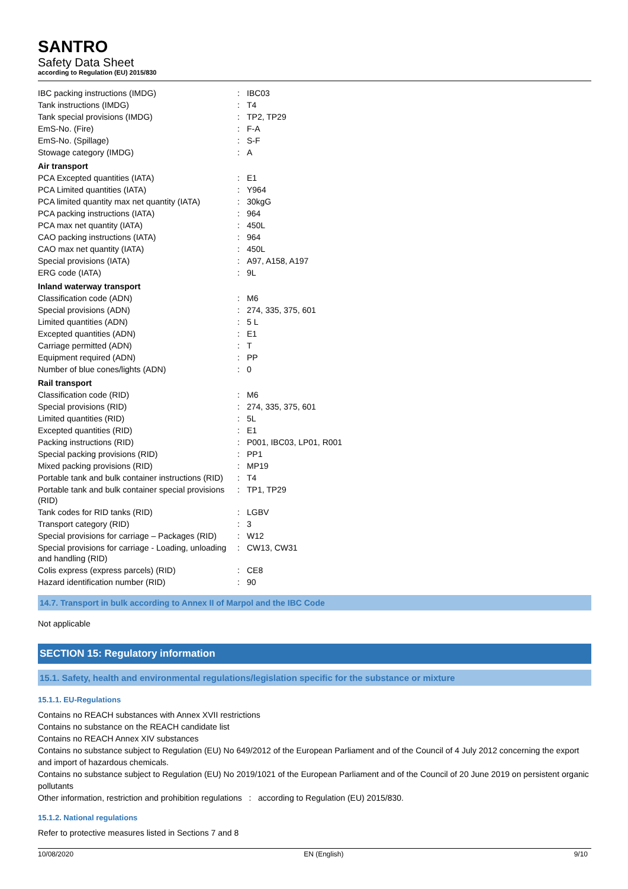SANTRO
Safety Data Sheet
according to Regulation (EU) 2015/830
| IBC packing instructions (IMDG) | : | IBC03 |
| Tank instructions (IMDG) | : | T4 |
| Tank special provisions (IMDG) | : | TP2, TP29 |
| EmS-No. (Fire) | : | F-A |
| EmS-No. (Spillage) | : | S-F |
| Stowage category (IMDG) | : | A |
| Air transport | | |
| PCA Excepted quantities (IATA) | : | E1 |
| PCA Limited quantities (IATA) | : | Y964 |
| PCA limited quantity max net quantity (IATA) | : | 30kgG |
| PCA packing instructions (IATA) | : | 964 |
| PCA max net quantity (IATA) | : | 450L |
| CAO packing instructions (IATA) | : | 964 |
| CAO max net quantity (IATA) | : | 450L |
| Special provisions (IATA) | : | A97, A158, A197 |
| ERG code (IATA) | : | 9L |
| Inland waterway transport | | |
| Classification code (ADN) | : | M6 |
| Special provisions (ADN) | : | 274, 335, 375, 601 |
| Limited quantities (ADN) | : | 5 L |
| Excepted quantities (ADN) | : | E1 |
| Carriage permitted (ADN) | : | T |
| Equipment required (ADN) | : | PP |
| Number of blue cones/lights (ADN) | : | 0 |
| Rail transport | | |
| Classification code (RID) | : | M6 |
| Special provisions (RID) | : | 274, 335, 375, 601 |
| Limited quantities (RID) | : | 5L |
| Excepted quantities (RID) | : | E1 |
| Packing instructions (RID) | : | P001, IBC03, LP01, R001 |
| Special packing provisions (RID) | : | PP1 |
| Mixed packing provisions (RID) | : | MP19 |
| Portable tank and bulk container instructions (RID) | : | T4 |
| Portable tank and bulk container special provisions (RID) | : | TP1, TP29 |
| Tank codes for RID tanks (RID) | : | LGBV |
| Transport category (RID) | : | 3 |
| Special provisions for carriage – Packages (RID) | : | W12 |
| Special provisions for carriage - Loading, unloading and handling (RID) | : | CW13, CW31 |
| Colis express (express parcels) (RID) | : | CE8 |
| Hazard identification number (RID) | : | 90 |
14.7. Transport in bulk according to Annex II of Marpol and the IBC Code
Not applicable
SECTION 15: Regulatory information
15.1. Safety, health and environmental regulations/legislation specific for the substance or mixture
15.1.1. EU-Regulations
Contains no REACH substances with Annex XVII restrictions
Contains no substance on the REACH candidate list
Contains no REACH Annex XIV substances
Contains no substance subject to Regulation (EU) No 649/2012 of the European Parliament and of the Council of 4 July 2012 concerning the export and import of hazardous chemicals.
Contains no substance subject to Regulation (EU) No 2019/1021 of the European Parliament and of the Council of 20 June 2019 on persistent organic pollutants
Other information, restriction and prohibition regulations : according to Regulation (EU) 2015/830.
15.1.2. National regulations
Refer to protective measures listed in Sections 7 and 8
10/08/2020 EN (English) 9/10